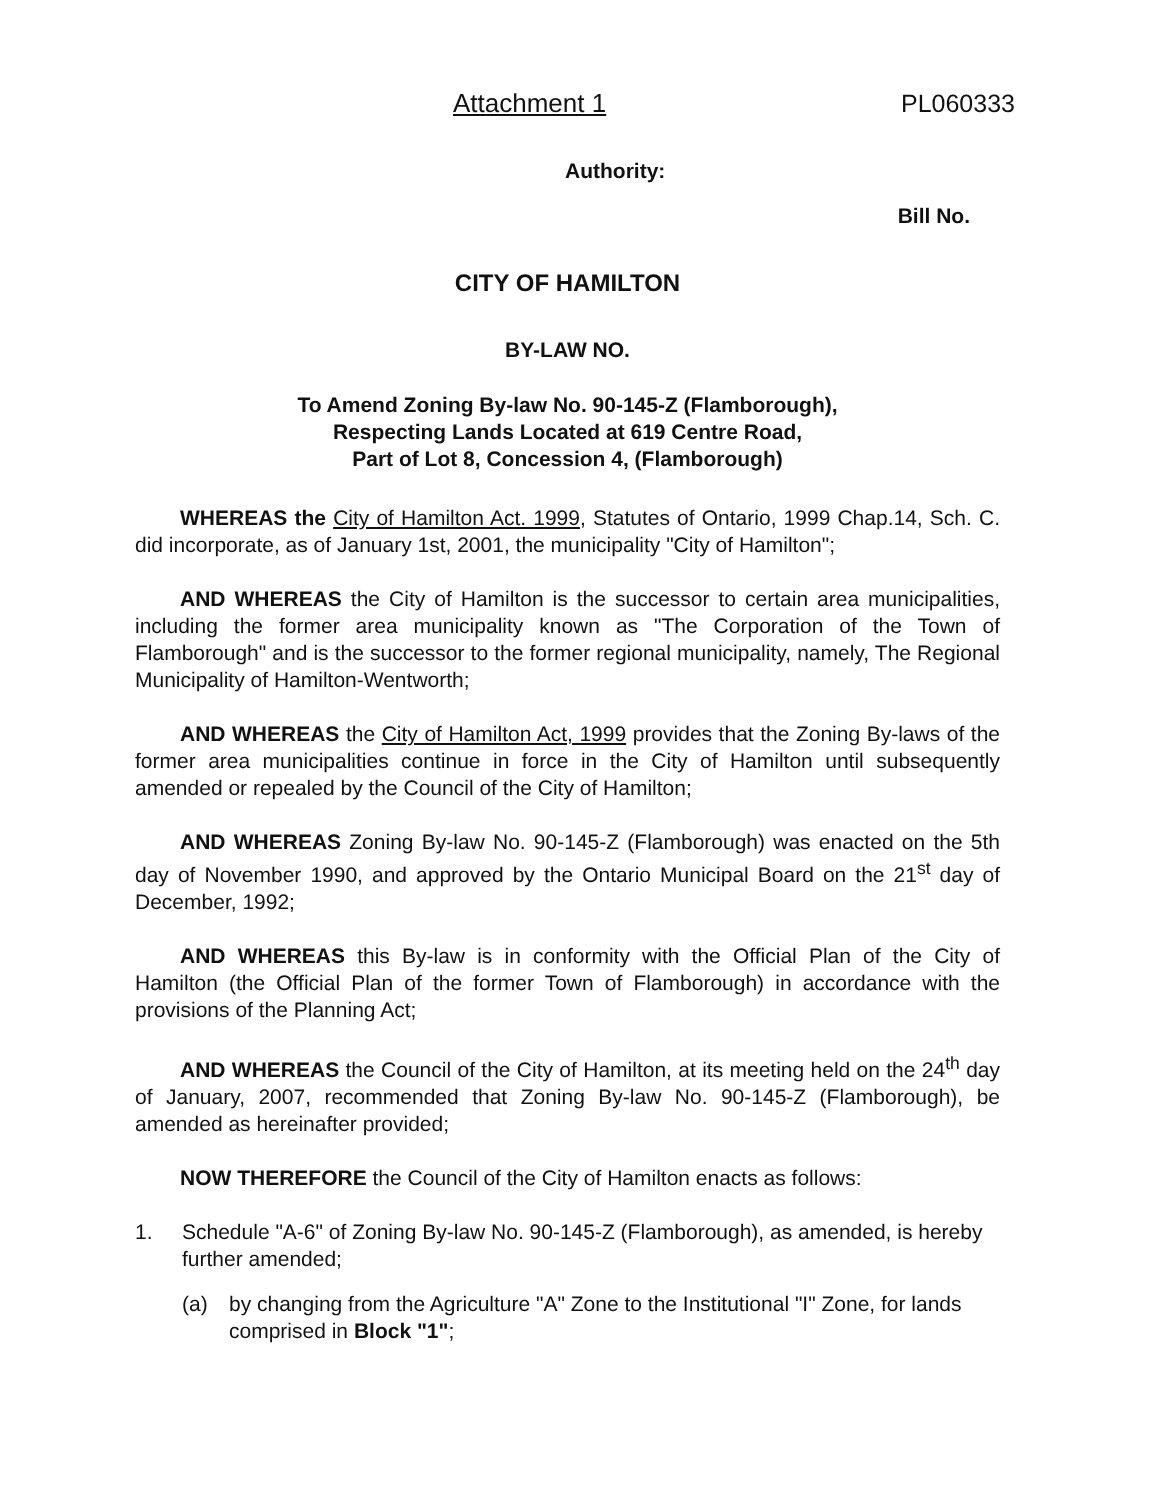Attachment 1 PL060333
Authority:
Bill No.
CITY OF HAMILTON
BY-LAW NO.
To Amend Zoning By-law No. 90-145-Z (Flamborough),
Respecting Lands Located at 619 Centre Road,
Part of Lot 8, Concession 4, (Flamborough)
WHEREAS the City of Hamilton Act. 1999, Statutes of Ontario, 1999 Chap.14, Sch. C. did incorporate, as of January 1st, 2001, the municipality "City of Hamilton";
AND WHEREAS the City of Hamilton is the successor to certain area municipalities, including the former area municipality known as "The Corporation of the Town of Flamborough" and is the successor to the former regional municipality, namely, The Regional Municipality of Hamilton-Wentworth;
AND WHEREAS the City of Hamilton Act, 1999 provides that the Zoning By-laws of the former area municipalities continue in force in the City of Hamilton until subsequently amended or repealed by the Council of the City of Hamilton;
AND WHEREAS Zoning By-law No. 90-145-Z (Flamborough) was enacted on the 5th day of November 1990, and approved by the Ontario Municipal Board on the 21<sup>st</sup> day of December, 1992;
AND WHEREAS this By-law is in conformity with the Official Plan of the City of Hamilton (the Official Plan of the former Town of Flamborough) in accordance with the provisions of the Planning Act;
AND WHEREAS the Council of the City of Hamilton, at its meeting held on the 24<sup>th</sup> day of January, 2007, recommended that Zoning By-law No. 90-145-Z (Flamborough), be amended as hereinafter provided;
NOW THEREFORE the Council of the City of Hamilton enacts as follows:
1. Schedule "A-6" of Zoning By-law No. 90-145-Z (Flamborough), as amended, is hereby further amended;
(a) by changing from the Agriculture "A" Zone to the Institutional "I" Zone, for lands comprised in Block "1";